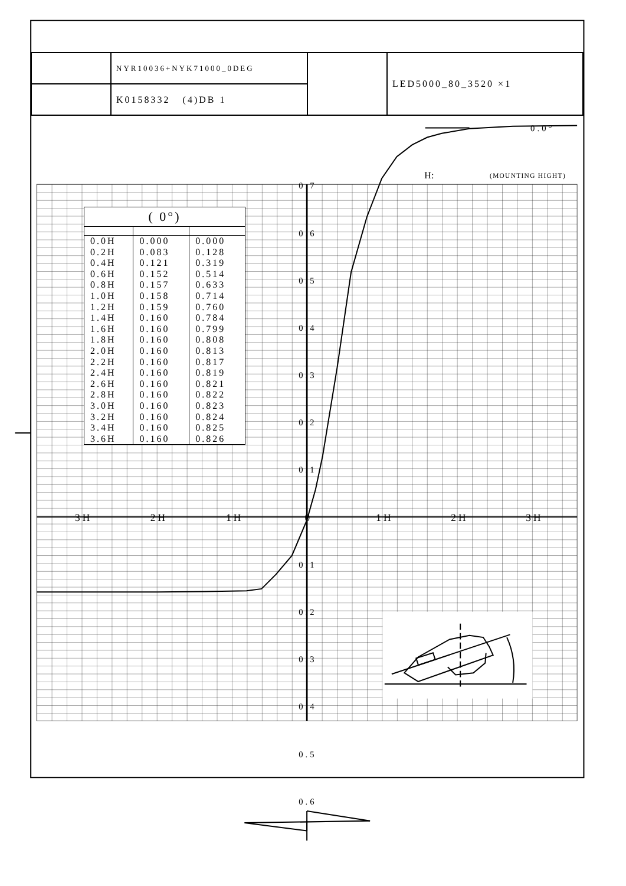0.7
0.6
0.5
0.4
0.3
0.2
0.1
0.1
0.2
0.3
0.4
0.5
0.6
3H
2H
1H
0
1H
2H
3H
0.0°
H:
(MOUNTING HIGHT)
| | NYR10036+NYK71000_0DEG | | LED5000_80_3520 ×1 |
| | K0158332 (4)DB 1 | | |
| ( 0°) | | |
| --- | --- | --- |
| 0.0H | 0.000 | 0.000 |
| 0.2H | 0.083 | 0.128 |
| 0.4H | 0.121 | 0.319 |
| 0.6H | 0.152 | 0.514 |
| 0.8H | 0.157 | 0.633 |
| 1.0H | 0.158 | 0.714 |
| 1.2H | 0.159 | 0.760 |
| 1.4H | 0.160 | 0.784 |
| 1.6H | 0.160 | 0.799 |
| 1.8H | 0.160 | 0.808 |
| 2.0H | 0.160 | 0.813 |
| 2.2H | 0.160 | 0.817 |
| 2.4H | 0.160 | 0.819 |
| 2.6H | 0.160 | 0.821 |
| 2.8H | 0.160 | 0.822 |
| 3.0H | 0.160 | 0.823 |
| 3.2H | 0.160 | 0.824 |
| 3.4H | 0.160 | 0.825 |
| 3.6H | 0.160 | 0.826 |